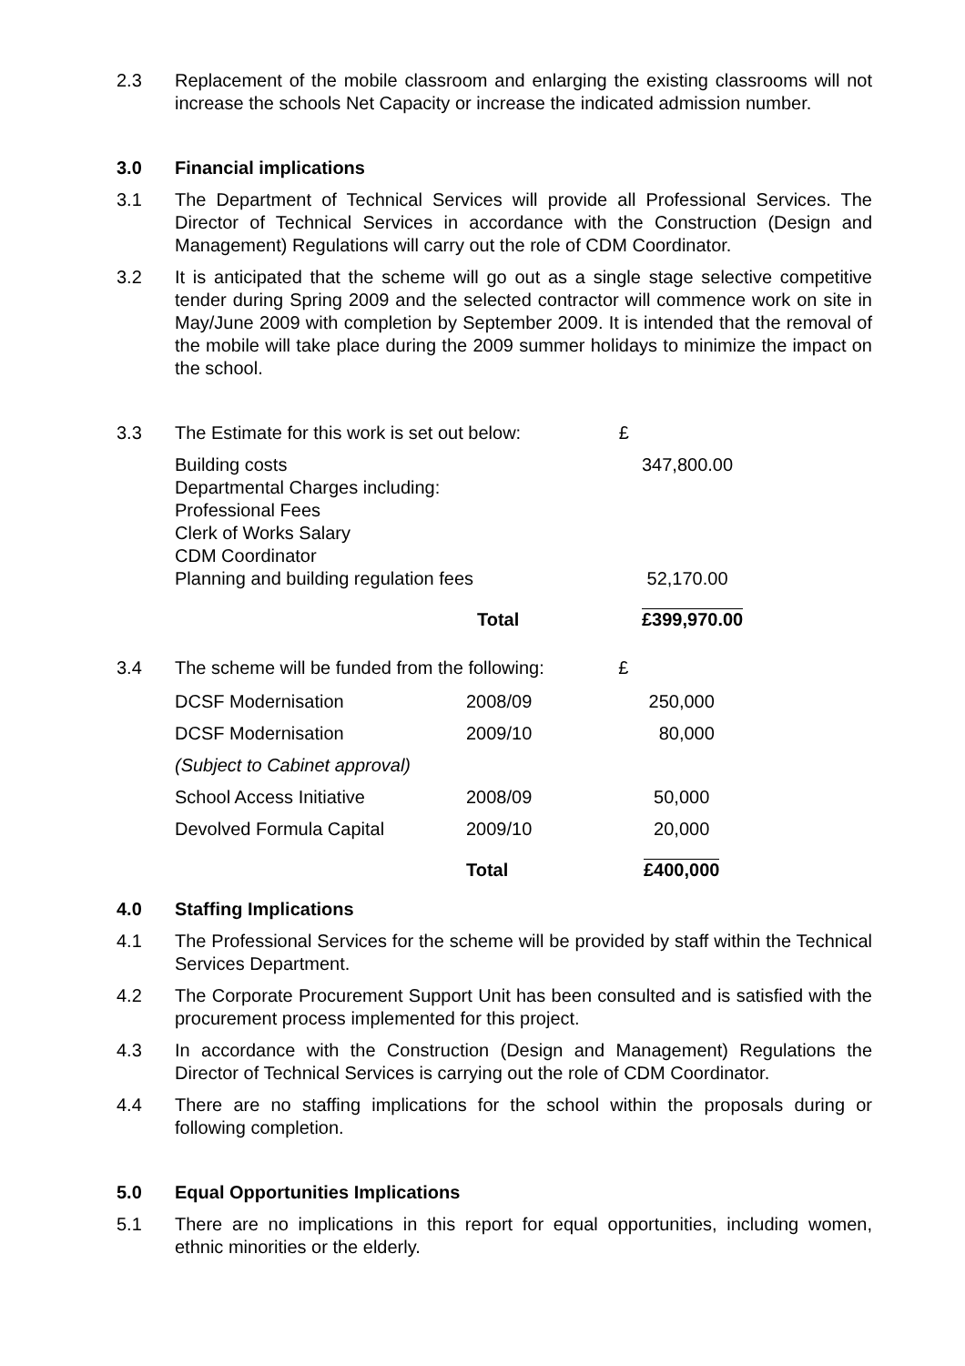2.3 Replacement of the mobile classroom and enlarging the existing classrooms will not increase the schools Net Capacity or increase the indicated admission number.
3.0 Financial implications
3.1 The Department of Technical Services will provide all Professional Services. The Director of Technical Services in accordance with the Construction (Design and Management) Regulations will carry out the role of CDM Coordinator.
3.2 It is anticipated that the scheme will go out as a single stage selective competitive tender during Spring 2009 and the selected contractor will commence work on site in May/June 2009 with completion by September 2009. It is intended that the removal of the mobile will take place during the 2009 summer holidays to minimize the impact on the school.
3.3 The Estimate for this work is set out below: £
| Building costs Departmental Charges including: Professional Fees Clerk of Works Salary CDM Coordinator Planning and building regulation fees | 347,800.00 52,170.00 |
| Total | £399,970.00 |
3.4 The scheme will be funded from the following: £
| DCSF Modernisation | 2008/09 | 250,000 |
| DCSF Modernisation | 2009/10 | 80,000 |
| (Subject to Cabinet approval) | | |
| School Access Initiative | 2008/09 | 50,000 |
| Devolved Formula Capital | 2009/10 | 20,000 |
| | Total | £400,000 |
4.0 Staffing Implications
4.1 The Professional Services for the scheme will be provided by staff within the Technical Services Department.
4.2 The Corporate Procurement Support Unit has been consulted and is satisfied with the procurement process implemented for this project.
4.3 In accordance with the Construction (Design and Management) Regulations the Director of Technical Services is carrying out the role of CDM Coordinator.
4.4 There are no staffing implications for the school within the proposals during or following completion.
5.0 Equal Opportunities Implications
5.1 There are no implications in this report for equal opportunities, including women, ethnic minorities or the elderly.